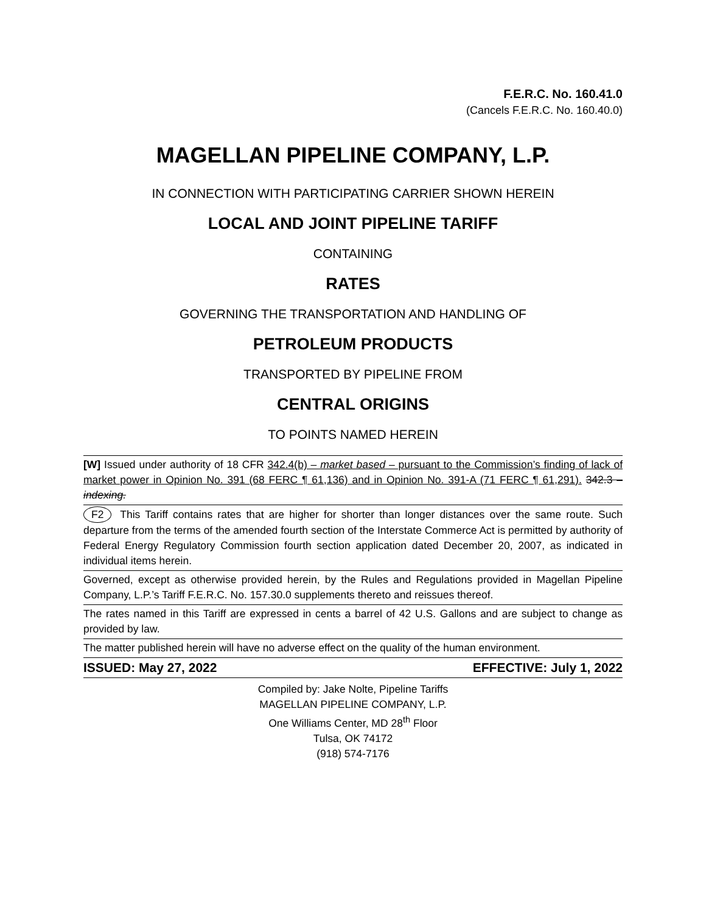F.E.R.C. No. 160.41.0
(Cancels F.E.R.C. No. 160.40.0)
MAGELLAN PIPELINE COMPANY, L.P.
IN CONNECTION WITH PARTICIPATING CARRIER SHOWN HEREIN
LOCAL AND JOINT PIPELINE TARIFF
CONTAINING
RATES
GOVERNING THE TRANSPORTATION AND HANDLING OF
PETROLEUM PRODUCTS
TRANSPORTED BY PIPELINE FROM
CENTRAL ORIGINS
TO POINTS NAMED HEREIN
[W] Issued under authority of 18 CFR 342.4(b) – market based – pursuant to the Commission’s finding of lack of market power in Opinion No. 391 (68 FERC ¶ 61,136) and in Opinion No. 391-A (71 FERC ¶ 61,291). 342.3 – indexing.
F2 This Tariff contains rates that are higher for shorter than longer distances over the same route. Such departure from the terms of the amended fourth section of the Interstate Commerce Act is permitted by authority of Federal Energy Regulatory Commission fourth section application dated December 20, 2007, as indicated in individual items herein.
Governed, except as otherwise provided herein, by the Rules and Regulations provided in Magellan Pipeline Company, L.P.’s Tariff F.E.R.C. No. 157.30.0 supplements thereto and reissues thereof.
The rates named in this Tariff are expressed in cents a barrel of 42 U.S. Gallons and are subject to change as provided by law.
The matter published herein will have no adverse effect on the quality of the human environment.
ISSUED: May 27, 2022 EFFECTIVE: July 1, 2022
Compiled by: Jake Nolte, Pipeline Tariffs
MAGELLAN PIPELINE COMPANY, L.P.
One Williams Center, MD 28<sup>th</sup> Floor
Tulsa, OK 74172
(918) 574-7176